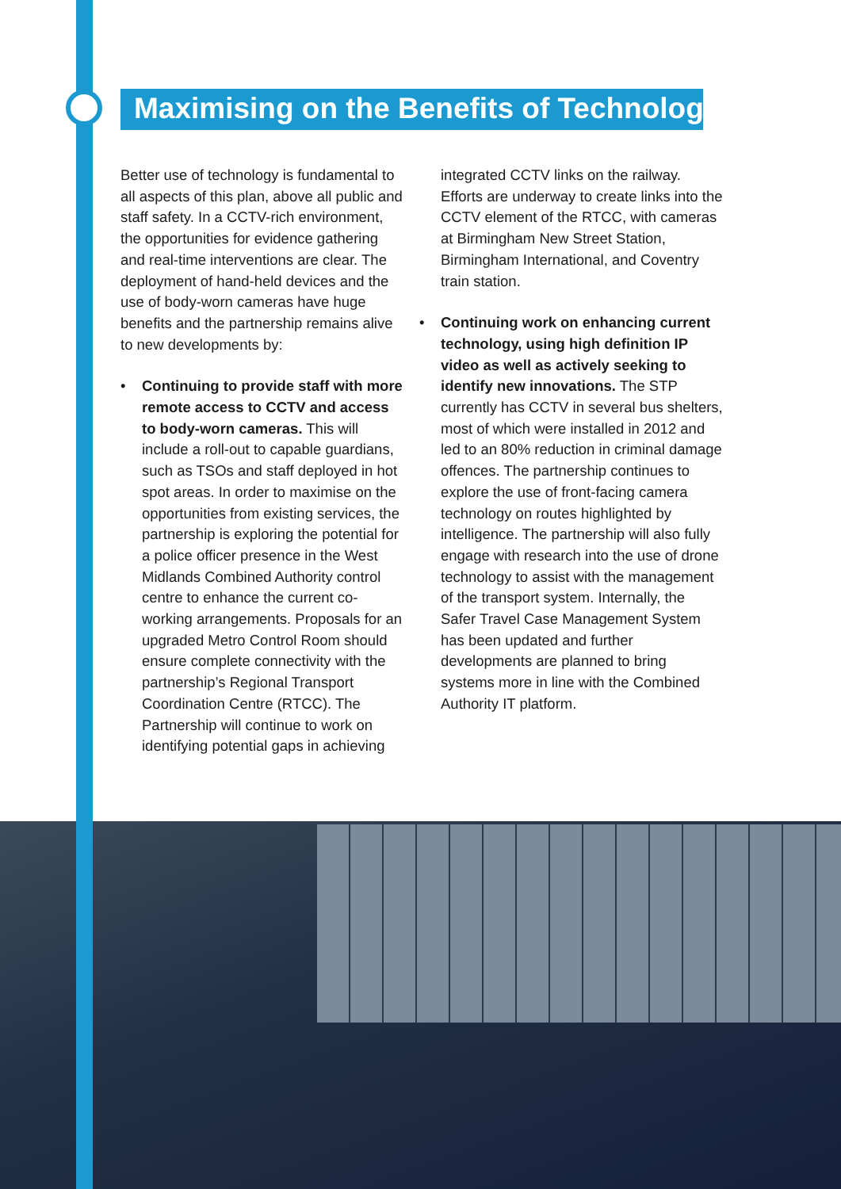Maximising on the Benefits of Technology
Better use of technology is fundamental to all aspects of this plan, above all public and staff safety. In a CCTV-rich environment, the opportunities for evidence gathering and real-time interventions are clear. The deployment of hand-held devices and the use of body-worn cameras have huge benefits and the partnership remains alive to new developments by:
• Continuing to provide staff with more remote access to CCTV and access to body-worn cameras. This will include a roll-out to capable guardians, such as TSOs and staff deployed in hot spot areas. In order to maximise on the opportunities from existing services, the partnership is exploring the potential for a police officer presence in the West Midlands Combined Authority control centre to enhance the current co-working arrangements. Proposals for an upgraded Metro Control Room should ensure complete connectivity with the partnership’s Regional Transport Coordination Centre (RTCC). The Partnership will continue to work on identifying potential gaps in achieving
integrated CCTV links on the railway. Efforts are underway to create links into the CCTV element of the RTCC, with cameras at Birmingham New Street Station, Birmingham International, and Coventry train station.
• Continuing work on enhancing current technology, using high definition IP video as well as actively seeking to identify new innovations. The STP currently has CCTV in several bus shelters, most of which were installed in 2012 and led to an 80% reduction in criminal damage offences. The partnership continues to explore the use of front-facing camera technology on routes highlighted by intelligence. The partnership will also fully engage with research into the use of drone technology to assist with the management of the transport system. Internally, the Safer Travel Case Management System has been updated and further developments are planned to bring systems more in line with the Combined Authority IT platform.